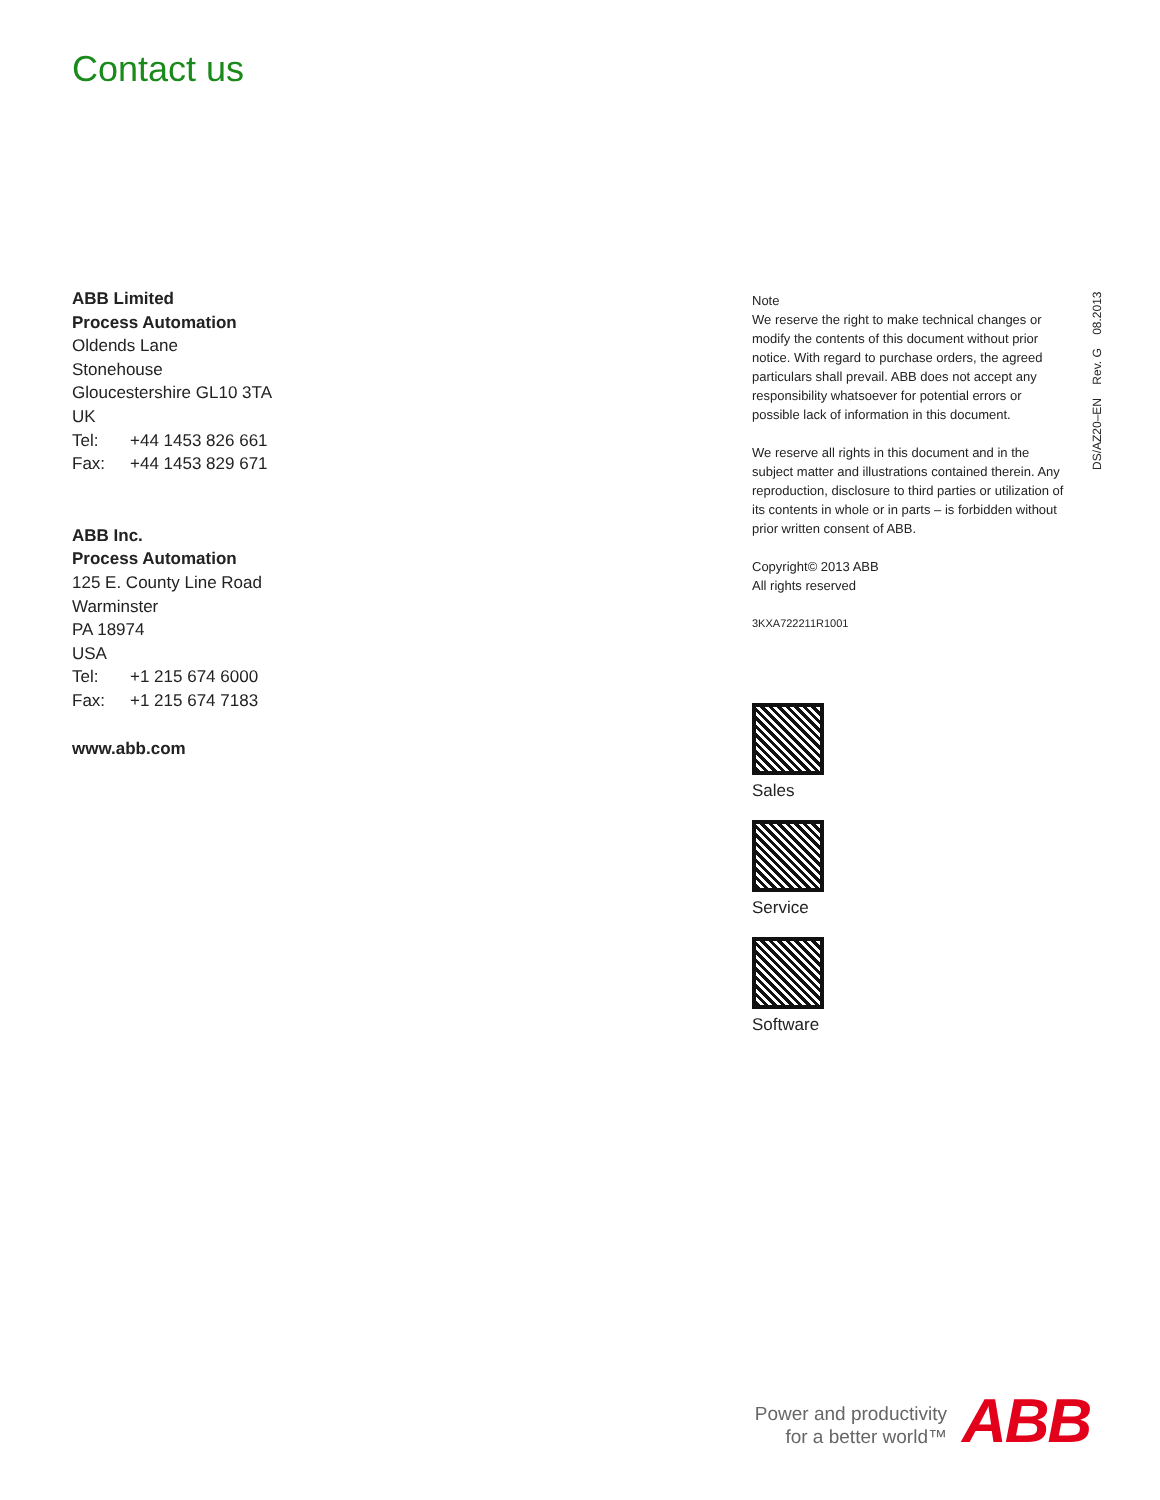Contact us
ABB Limited
Process Automation
Oldends Lane
Stonehouse
Gloucestershire GL10 3TA
UK
Tel: +44 1453 826 661
Fax: +44 1453 829 671
ABB Inc.
Process Automation
125 E. County Line Road
Warminster
PA 18974
USA
Tel: +1 215 674 6000
Fax: +1 215 674 7183
www.abb.com
Note
We reserve the right to make technical changes or modify the contents of this document without prior notice. With regard to purchase orders, the agreed particulars shall prevail. ABB does not accept any responsibility whatsoever for potential errors or possible lack of information in this document.
We reserve all rights in this document and in the subject matter and illustrations contained therein. Any reproduction, disclosure to third parties or utilization of its contents in whole or in parts – is forbidden without prior written consent of ABB.
Copyright© 2013 ABB
All rights reserved
3KXA722211R1001
Sales
Service
Software
DS/AZ20–EN Rev. G 08.2013
Power and productivity
for a better world™
ABB